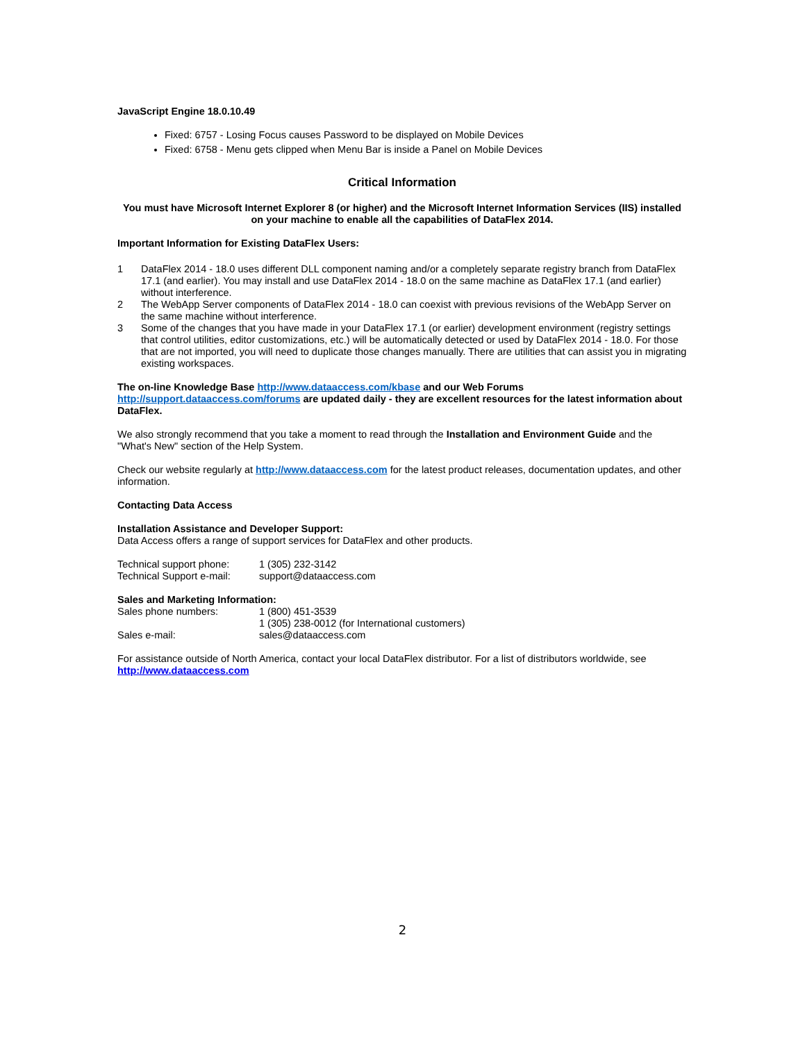JavaScript Engine 18.0.10.49
Fixed: 6757 - Losing Focus causes Password to be displayed on Mobile Devices
Fixed: 6758 - Menu gets clipped when Menu Bar is inside a Panel on Mobile Devices
Critical Information
You must have Microsoft Internet Explorer 8 (or higher) and the Microsoft Internet Information Services (IIS) installed on your machine to enable all the capabilities of DataFlex 2014.
Important Information for Existing DataFlex Users:
1 DataFlex 2014 - 18.0 uses different DLL component naming and/or a completely separate registry branch from DataFlex 17.1 (and earlier). You may install and use DataFlex 2014 - 18.0 on the same machine as DataFlex 17.1 (and earlier) without interference.
2 The WebApp Server components of DataFlex 2014 - 18.0 can coexist with previous revisions of the WebApp Server on the same machine without interference.
3 Some of the changes that you have made in your DataFlex 17.1 (or earlier) development environment (registry settings that control utilities, editor customizations, etc.) will be automatically detected or used by DataFlex 2014 - 18.0. For those that are not imported, you will need to duplicate those changes manually. There are utilities that can assist you in migrating existing workspaces.
The on-line Knowledge Base http://www.dataaccess.com/kbase and our Web Forums http://support.dataaccess.com/forums are updated daily - they are excellent resources for the latest information about DataFlex.
We also strongly recommend that you take a moment to read through the Installation and Environment Guide and the "What's New" section of the Help System.
Check our website regularly at http://www.dataaccess.com for the latest product releases, documentation updates, and other information.
Contacting Data Access
Installation Assistance and Developer Support:
Data Access offers a range of support services for DataFlex and other products.
| Technical support phone: | 1 (305) 232-3142 |
| Technical Support e-mail: | support@dataaccess.com |
Sales and Marketing Information:
| Sales phone numbers: | 1 (800) 451-3539 |
| | 1 (305) 238-0012 (for International customers) |
| Sales e-mail: | sales@dataaccess.com |
For assistance outside of North America, contact your local DataFlex distributor. For a list of distributors worldwide, see http://www.dataaccess.com
2